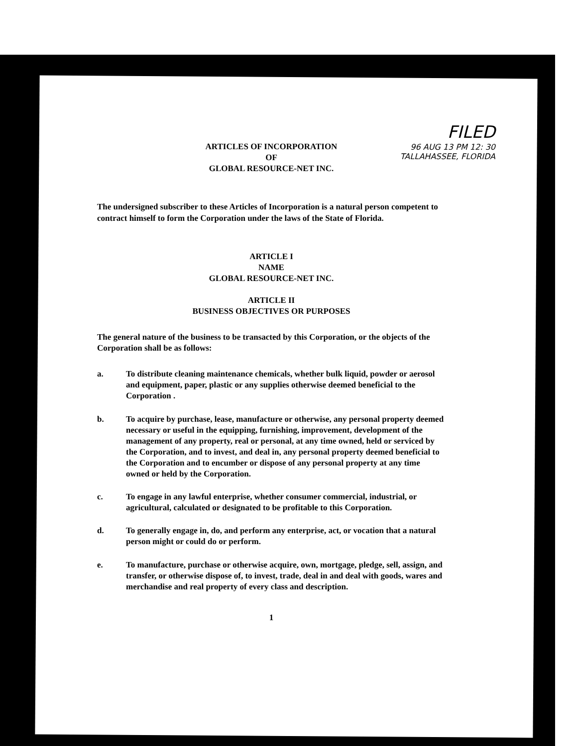FILED
96 AUG 13 PM 12: 30
TALLAHASSEE, FLORIDA
ARTICLES OF INCORPORATION
OF
GLOBAL RESOURCE-NET INC.
The undersigned subscriber to these Articles of Incorporation is a natural person competent to contract himself to form the Corporation under the laws of the State of Florida.
ARTICLE I
NAME
GLOBAL RESOURCE-NET INC.
ARTICLE II
BUSINESS OBJECTIVES OR PURPOSES
The general nature of the business to be transacted by this Corporation, or the objects of the Corporation shall be as follows:
a. To distribute cleaning maintenance chemicals, whether bulk liquid, powder or aerosol and equipment, paper, plastic or any supplies otherwise deemed beneficial to the Corporation .
b. To acquire by purchase, lease, manufacture or otherwise, any personal property deemed necessary or useful in the equipping, furnishing, improvement, development of the management of any property, real or personal, at any time owned, held or serviced by the Corporation, and to invest, and deal in, any personal property deemed beneficial to the Corporation and to encumber or dispose of any personal property at any time owned or held by the Corporation.
c. To engage in any lawful enterprise, whether consumer commercial, industrial, or agricultural, calculated or designated to be profitable to this Corporation.
d. To generally engage in, do, and perform any enterprise, act, or vocation that a natural person might or could do or perform.
e. To manufacture, purchase or otherwise acquire, own, mortgage, pledge, sell, assign, and transfer, or otherwise dispose of, to invest, trade, deal in and deal with goods, wares and merchandise and real property of every class and description.
1